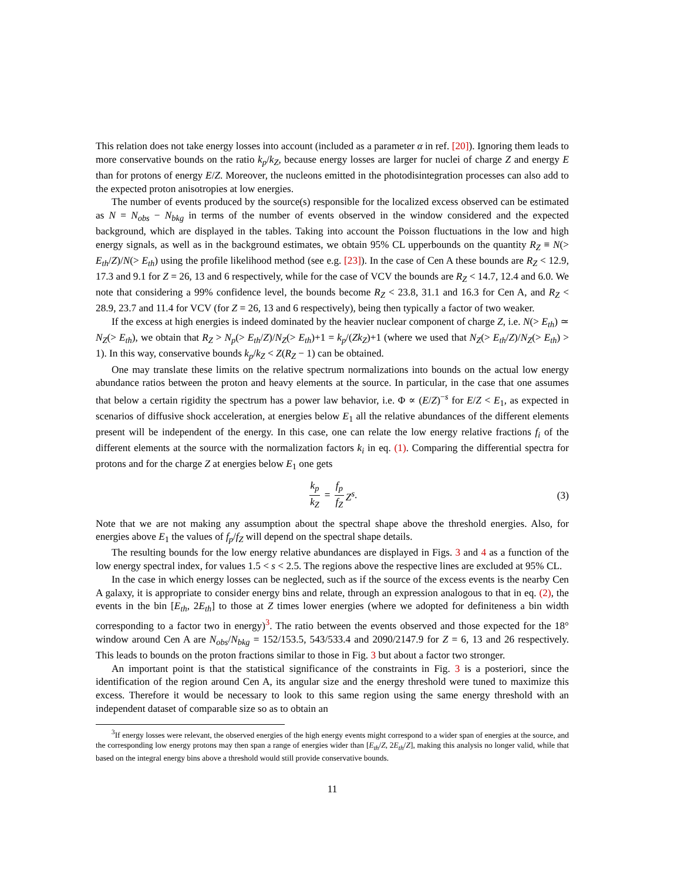This relation does not take energy losses into account (included as a parameter α in ref. [20]). Ignoring them leads to more conservative bounds on the ratio k<sub>p</sub>/k<sub>Z</sub>, because energy losses are larger for nuclei of charge Z and energy E than for protons of energy E/Z. Moreover, the nucleons emitted in the photodisintegration processes can also add to the expected proton anisotropies at low energies.
The number of events produced by the source(s) responsible for the localized excess observed can be estimated as N = N<sub>obs</sub> − N<sub>bkg</sub> in terms of the number of events observed in the window considered and the expected background, which are displayed in the tables. Taking into account the Poisson fluctuations in the low and high energy signals, as well as in the background estimates, we obtain 95% CL upperbounds on the quantity R<sub>Z</sub> ≡ N(> E<sub>th</sub>/Z)/N(> E<sub>th</sub>) using the profile likelihood method (see e.g. [23]). In the case of Cen A these bounds are R<sub>Z</sub> < 12.9, 17.3 and 9.1 for Z = 26, 13 and 6 respectively, while for the case of VCV the bounds are R<sub>Z</sub> < 14.7, 12.4 and 6.0. We note that considering a 99% confidence level, the bounds become R<sub>Z</sub> < 23.8, 31.1 and 16.3 for Cen A, and R<sub>Z</sub> < 28.9, 23.7 and 11.4 for VCV (for Z = 26, 13 and 6 respectively), being then typically a factor of two weaker.
If the excess at high energies is indeed dominated by the heavier nuclear component of charge Z, i.e. N(> E<sub>th</sub>) ≃ N<sub>Z</sub>(> E<sub>th</sub>), we obtain that R<sub>Z</sub> > N<sub>p</sub>(> E<sub>th</sub>/Z)/N<sub>Z</sub>(> E<sub>th</sub>)+1 = k<sub>p</sub>/(Zk<sub>Z</sub>)+1 (where we used that N<sub>Z</sub>(> E<sub>th</sub>/Z)/N<sub>Z</sub>(> E<sub>th</sub>) > 1). In this way, conservative bounds k<sub>p</sub>/k<sub>Z</sub> < Z(R<sub>Z</sub> − 1) can be obtained.
One may translate these limits on the relative spectrum normalizations into bounds on the actual low energy abundance ratios between the proton and heavy elements at the source. In particular, in the case that one assumes that below a certain rigidity the spectrum has a power law behavior, i.e. Φ ∝ (E/Z)<sup>−s</sup> for E/Z < E<sub>1</sub>, as expected in scenarios of diffusive shock acceleration, at energies below E<sub>1</sub> all the relative abundances of the different elements present will be independent of the energy. In this case, one can relate the low energy relative fractions f<sub>i</sub> of the different elements at the source with the normalization factors k<sub>i</sub> in eq. (1). Comparing the differential spectra for protons and for the charge Z at energies below E<sub>1</sub> one gets
k<sub>p</sub> k<sub>Z</sub> = f<sub>p</sub> f<sub>Z</sub> Z<sup>s</sup>.
(3)
Note that we are not making any assumption about the spectral shape above the threshold energies. Also, for energies above E<sub>1</sub> the values of f<sub>p</sub>/f<sub>Z</sub> will depend on the spectral shape details.
The resulting bounds for the low energy relative abundances are displayed in Figs. 3 and 4 as a function of the low energy spectral index, for values 1.5 < s < 2.5. The regions above the respective lines are excluded at 95% CL.
In the case in which energy losses can be neglected, such as if the source of the excess events is the nearby Cen A galaxy, it is appropriate to consider energy bins and relate, through an expression analogous to that in eq. (2), the events in the bin [E<sub>th</sub>, 2E<sub>th</sub>] to those at Z times lower energies (where we adopted for definiteness a bin width corresponding to a factor two in energy)<sup>3</sup>. The ratio between the events observed and those expected for the 18° window around Cen A are N<sub>obs</sub>/N<sub>bkg</sub> = 152/153.5, 543/533.4 and 2090/2147.9 for Z = 6, 13 and 26 respectively. This leads to bounds on the proton fractions similar to those in Fig. 3 but about a factor two stronger.
An important point is that the statistical significance of the constraints in Fig. 3 is a posteriori, since the identification of the region around Cen A, its angular size and the energy threshold were tuned to maximize this excess. Therefore it would be necessary to look to this same region using the same energy threshold with an independent dataset of comparable size so as to obtain an
<sup>3</sup> If energy losses were relevant, the observed energies of the high energy events might correspond to a wider span of energies at the source, and the corresponding low energy protons may then span a range of energies wider than [E<sub>th</sub>/Z, 2E<sub>th</sub>/Z], making this analysis no longer valid, while that based on the integral energy bins above a threshold would still provide conservative bounds.
11